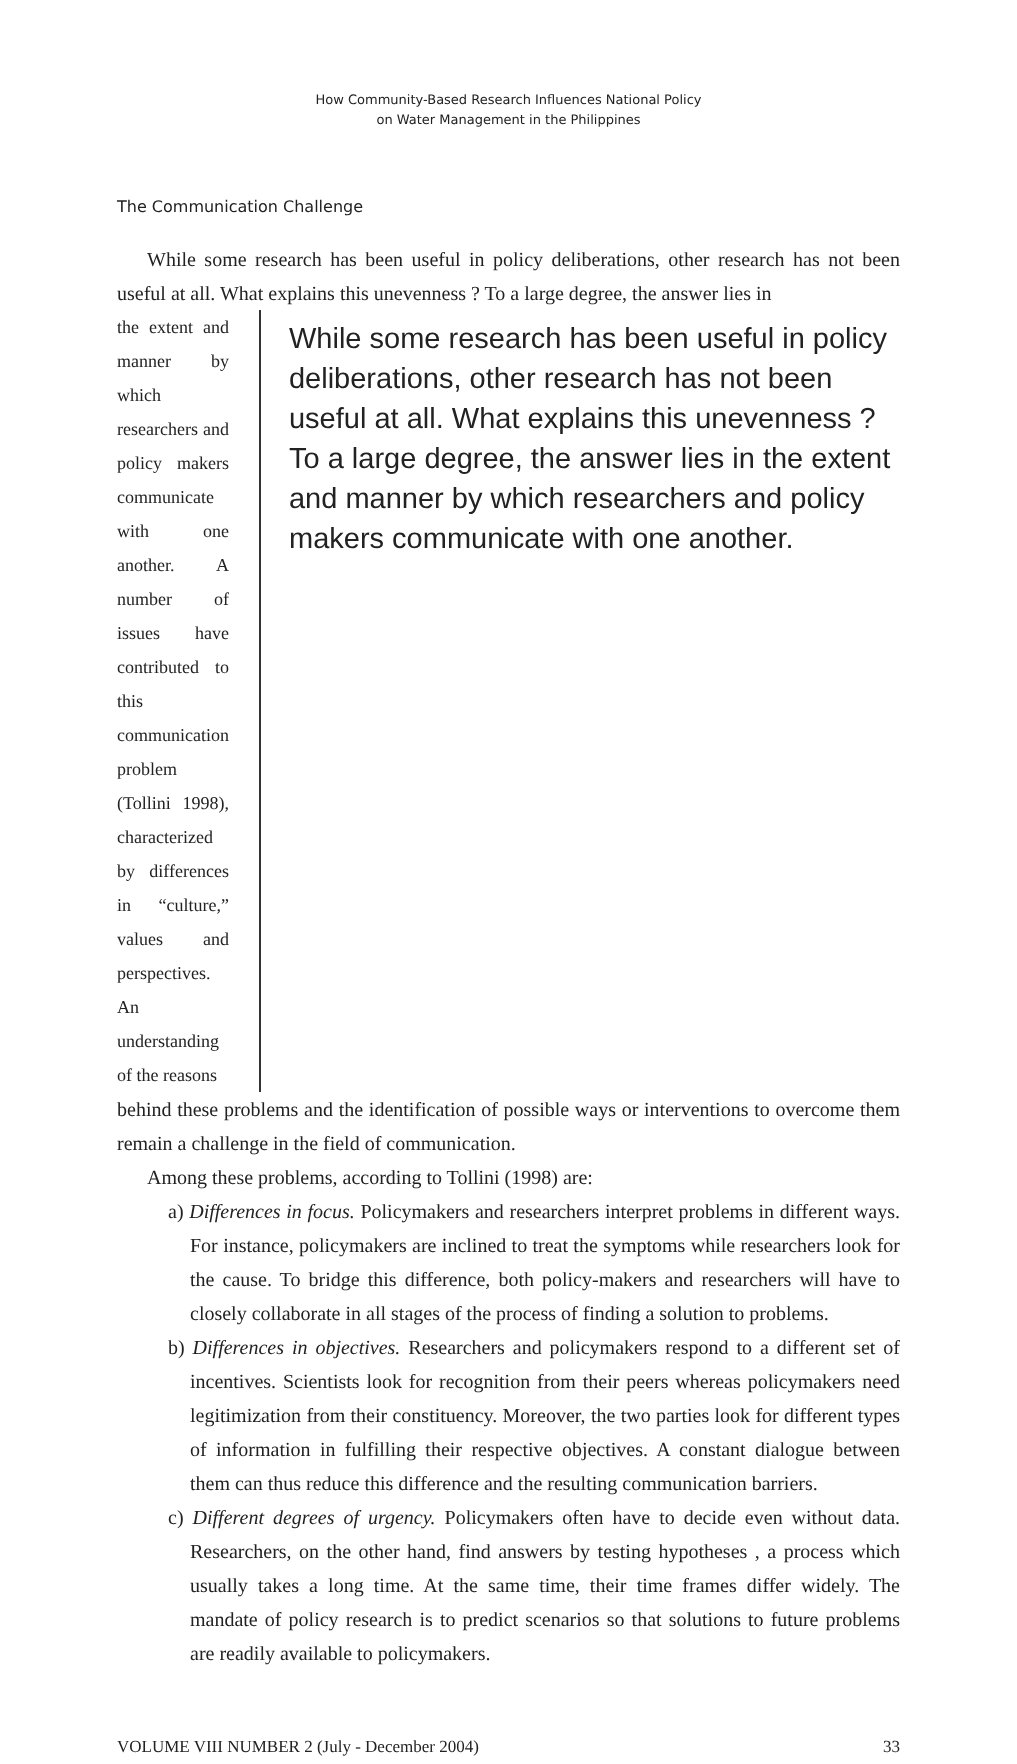How Community-Based Research Influences National Policy
on Water Management in the Philippines
The Communication Challenge
While some research has been useful in policy deliberations, other research has not been useful at all. What explains this unevenness ? To a large degree, the answer lies in
the extent and manner by which researchers and policy makers communicate with one another. A number of issues have contributed to this communication problem (Tollini 1998), characterized by differences in “culture,” values and perspectives. An understanding of the reasons
While some research has been useful in policy deliberations, other research has not been useful at all. What explains this unevenness ? To a large degree, the answer lies in the extent and manner by which researchers and policy makers communicate with one another.
behind these problems and the identification of possible ways or interventions to overcome them remain a challenge in the field of communication.
Among these problems, according to Tollini (1998) are:
a) Differences in focus. Policymakers and researchers interpret problems in different ways. For instance, policymakers are inclined to treat the symptoms while researchers look for the cause. To bridge this difference, both policy-makers and researchers will have to closely collaborate in all stages of the process of finding a solution to problems.
b) Differences in objectives. Researchers and policymakers respond to a different set of incentives. Scientists look for recognition from their peers whereas policymakers need legitimization from their constituency. Moreover, the two parties look for different types of information in fulfilling their respective objectives. A constant dialogue between them can thus reduce this difference and the resulting communication barriers.
c) Different degrees of urgency. Policymakers often have to decide even without data. Researchers, on the other hand, find answers by testing hypotheses , a process which usually takes a long time. At the same time, their time frames differ widely. The mandate of policy research is to predict scenarios so that solutions to future problems are readily available to policymakers.
VOLUME VIII NUMBER 2 (July - December 2004) 33